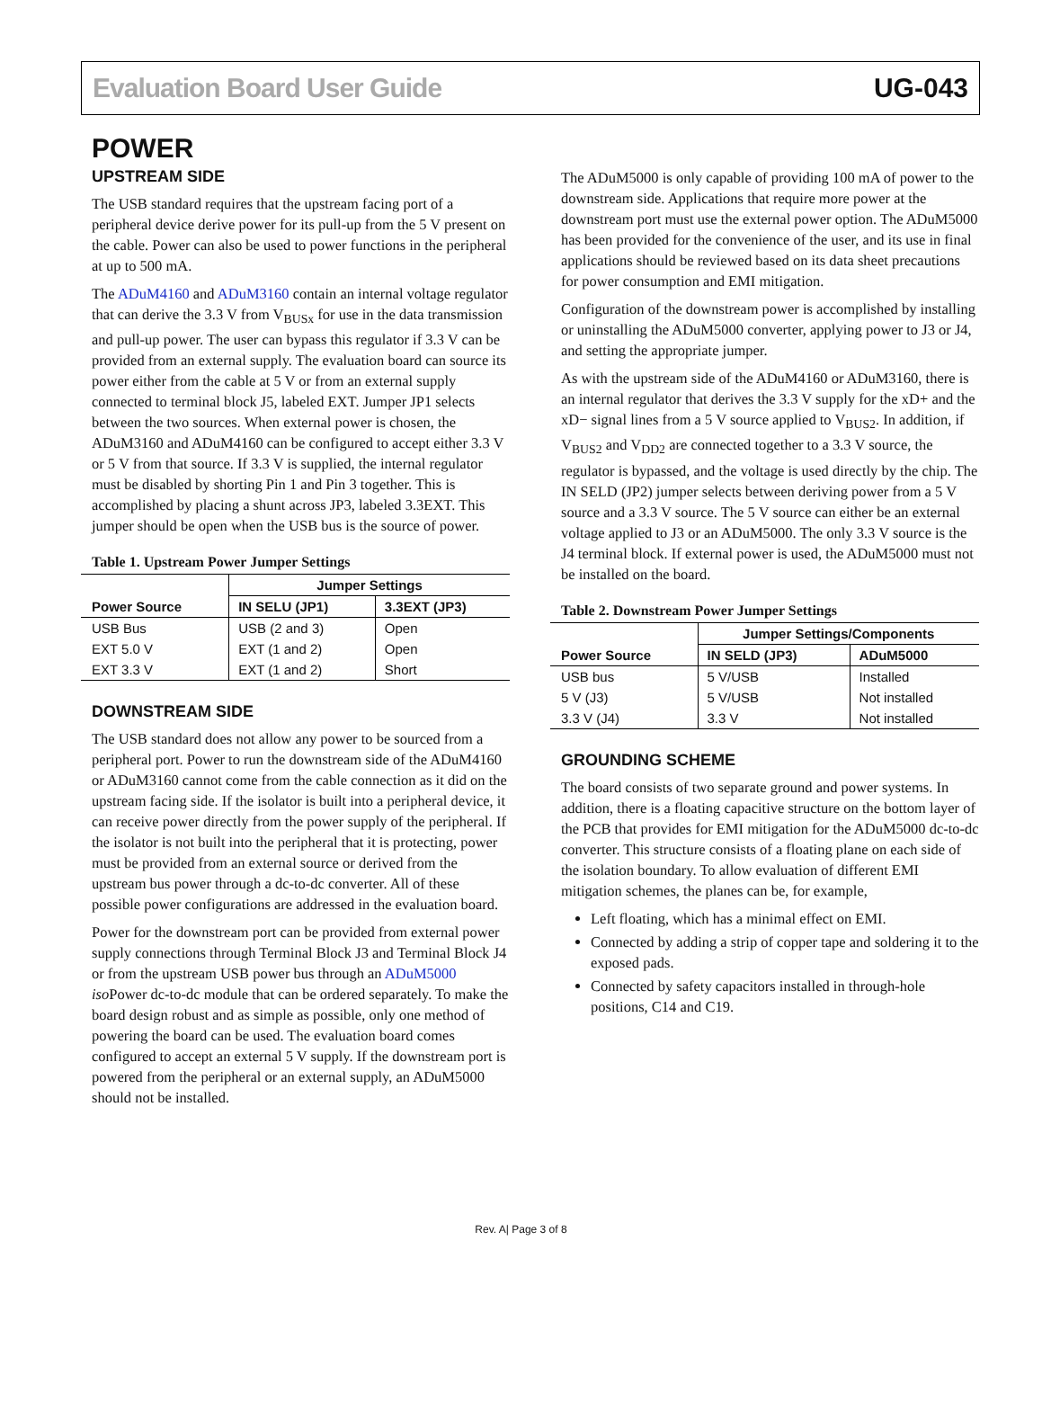Evaluation Board User Guide UG-043
POWER
UPSTREAM SIDE
The USB standard requires that the upstream facing port of a peripheral device derive power for its pull-up from the 5 V present on the cable. Power can also be used to power functions in the peripheral at up to 500 mA.
The ADuM4160 and ADuM3160 contain an internal voltage regulator that can derive the 3.3 V from V<sub>BUSx</sub> for use in the data transmission and pull-up power. The user can bypass this regulator if 3.3 V can be provided from an external supply. The evaluation board can source its power either from the cable at 5 V or from an external supply connected to terminal block J5, labeled EXT. Jumper JP1 selects between the two sources. When external power is chosen, the ADuM3160 and ADuM4160 can be configured to accept either 3.3 V or 5 V from that source. If 3.3 V is supplied, the internal regulator must be disabled by shorting Pin 1 and Pin 3 together. This is accomplished by placing a shunt across JP3, labeled 3.3EXT. This jumper should be open when the USB bus is the source of power.
Table 1. Upstream Power Jumper Settings
| Power Source | Jumper Settings | |
| --- | --- | --- |
| | IN SELU (JP1) | 3.3EXT (JP3) |
| USB Bus | USB (2 and 3) | Open |
| EXT 5.0 V | EXT (1 and 2) | Open |
| EXT 3.3 V | EXT (1 and 2) | Short |
DOWNSTREAM SIDE
The USB standard does not allow any power to be sourced from a peripheral port. Power to run the downstream side of the ADuM4160 or ADuM3160 cannot come from the cable connection as it did on the upstream facing side. If the isolator is built into a peripheral device, it can receive power directly from the power supply of the peripheral. If the isolator is not built into the peripheral that it is protecting, power must be provided from an external source or derived from the upstream bus power through a dc-to-dc converter. All of these possible power configurations are addressed in the evaluation board.
Power for the downstream port can be provided from external power supply connections through Terminal Block J3 and Terminal Block J4 or from the upstream USB power bus through an ADuM5000 iso Power dc-to-dc module that can be ordered separately. To make the board design robust and as simple as possible, only one method of powering the board can be used. The evaluation board comes configured to accept an external 5 V supply. If the downstream port is powered from the peripheral or an external supply, an ADuM5000 should not be installed.
The ADuM5000 is only capable of providing 100 mA of power to the downstream side. Applications that require more power at the downstream port must use the external power option. The ADuM5000 has been provided for the convenience of the user, and its use in final applications should be reviewed based on its data sheet precautions for power consumption and EMI mitigation.
Configuration of the downstream power is accomplished by installing or uninstalling the ADuM5000 converter, applying power to J3 or J4, and setting the appropriate jumper.
As with the upstream side of the ADuM4160 or ADuM3160, there is an internal regulator that derives the 3.3 V supply for the xD+ and the xD− signal lines from a 5 V source applied to V<sub>BUS2</sub>. In addition, if V<sub>BUS2</sub> and V<sub>DD2</sub> are connected together to a 3.3 V source, the regulator is bypassed, and the voltage is used directly by the chip. The IN SELD (JP2) jumper selects between deriving power from a 5 V source and a 3.3 V source. The 5 V source can either be an external voltage applied to J3 or an ADuM5000. The only 3.3 V source is the J4 terminal block. If external power is used, the ADuM5000 must not be installed on the board.
Table 2. Downstream Power Jumper Settings
| Power Source | Jumper Settings/Components | |
| --- | --- | --- |
| | IN SELD (JP3) | ADuM5000 |
| USB bus | 5 V/USB | Installed |
| 5 V (J3) | 5 V/USB | Not installed |
| 3.3 V (J4) | 3.3 V | Not installed |
GROUNDING SCHEME
The board consists of two separate ground and power systems. In addition, there is a floating capacitive structure on the bottom layer of the PCB that provides for EMI mitigation for the ADuM5000 dc-to-dc converter. This structure consists of a floating plane on each side of the isolation boundary. To allow evaluation of different EMI mitigation schemes, the planes can be, for example,
Left floating, which has a minimal effect on EMI.
Connected by adding a strip of copper tape and soldering it to the exposed pads.
Connected by safety capacitors installed in through-hole positions, C14 and C19.
Rev. A| Page 3 of 8